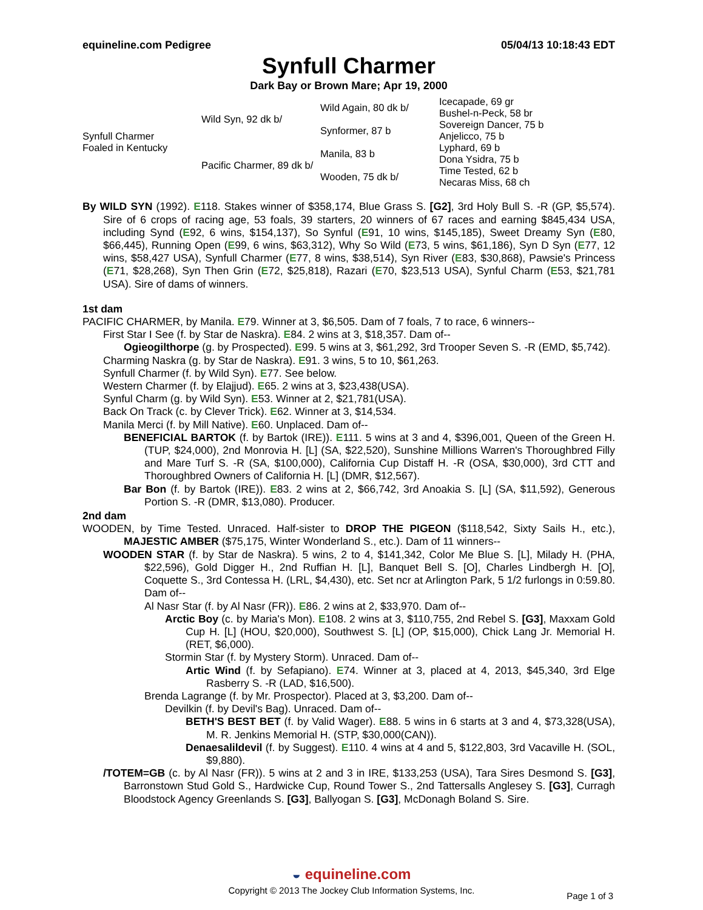equineline.com Pedigree 05/04/13 10:18:43 EDT
Synfull Charmer
Dark Bay or Brown Mare; Apr 19, 2000
| Synfull Charmer Foaled in Kentucky | Wild Syn, 92 dk b/ | Wild Again, 80 dk b/ | Icecapade, 69 gr |
| | | | Bushel-n-Peck, 58 br |
| | | Synformer, 87 b | Sovereign Dancer, 75 b |
| | | | Anjelicco, 75 b |
| | Pacific Charmer, 89 dk b/ | Manila, 83 b | Lyphard, 69 b |
| | | | Dona Ysidra, 75 b |
| | | Wooden, 75 dk b/ | Time Tested, 62 b |
| | | | Necaras Miss, 68 ch |
By WILD SYN (1992). E118. Stakes winner of $358,174, Blue Grass S. [G2], 3rd Holy Bull S. -R (GP, $5,574). Sire of 6 crops of racing age, 53 foals, 39 starters, 20 winners of 67 races and earning $845,434 USA, including Synd (E92, 6 wins, $154,137), So Synful (E91, 10 wins, $145,185), Sweet Dreamy Syn (E80, $66,445), Running Open (E99, 6 wins, $63,312), Why So Wild (E73, 5 wins, $61,186), Syn D Syn (E77, 12 wins, $58,427 USA), Synfull Charmer (E77, 8 wins, $38,514), Syn River (E83, $30,868), Pawsie's Princess (E71, $28,268), Syn Then Grin (E72, $25,818), Razari (E70, $23,513 USA), Synful Charm (E53, $21,781 USA). Sire of dams of winners.
1st dam
PACIFIC CHARMER, by Manila. E79. Winner at 3, $6,505. Dam of 7 foals, 7 to race, 6 winners--
First Star I See (f. by Star de Naskra). E84. 2 wins at 3, $18,357. Dam of--
Ogieogilthorpe (g. by Prospected). E99. 5 wins at 3, $61,292, 3rd Trooper Seven S. -R (EMD, $5,742).
Charming Naskra (g. by Star de Naskra). E91. 3 wins, 5 to 10, $61,263.
Synfull Charmer (f. by Wild Syn). E77. See below.
Western Charmer (f. by Elajjud). E65. 2 wins at 3, $23,438(USA).
Synful Charm (g. by Wild Syn). E53. Winner at 2, $21,781(USA).
Back On Track (c. by Clever Trick). E62. Winner at 3, $14,534.
Manila Merci (f. by Mill Native). E60. Unplaced. Dam of--
BENEFICIAL BARTOK (f. by Bartok (IRE)). E111. 5 wins at 3 and 4, $396,001, Queen of the Green H. (TUP, $24,000), 2nd Monrovia H. [L] (SA, $22,520), Sunshine Millions Warren's Thoroughbred Filly and Mare Turf S. -R (SA, $100,000), California Cup Distaff H. -R (OSA, $30,000), 3rd CTT and Thoroughbred Owners of California H. [L] (DMR, $12,567).
Bar Bon (f. by Bartok (IRE)). E83. 2 wins at 2, $66,742, 3rd Anoakia S. [L] (SA, $11,592), Generous Portion S. -R (DMR, $13,080). Producer.
2nd dam
WOODEN, by Time Tested. Unraced. Half-sister to DROP THE PIGEON ($118,542, Sixty Sails H., etc.), MAJESTIC AMBER ($75,175, Winter Wonderland S., etc.). Dam of 11 winners--
WOODEN STAR (f. by Star de Naskra). 5 wins, 2 to 4, $141,342, Color Me Blue S. [L], Milady H. (PHA, $22,596), Gold Digger H., 2nd Ruffian H. [L], Banquet Bell S. [O], Charles Lindbergh H. [O], Coquette S., 3rd Contessa H. (LRL, $4,430), etc. Set ncr at Arlington Park, 5 1/2 furlongs in 0:59.80. Dam of--
Al Nasr Star (f. by Al Nasr (FR)). E86. 2 wins at 2, $33,970. Dam of--
Arctic Boy (c. by Maria's Mon). E108. 2 wins at 3, $110,755, 2nd Rebel S. [G3], Maxxam Gold Cup H. [L] (HOU, $20,000), Southwest S. [L] (OP, $15,000), Chick Lang Jr. Memorial H. (RET, $6,000).
Stormin Star (f. by Mystery Storm). Unraced. Dam of--
Artic Wind (f. by Sefapiano). E74. Winner at 3, placed at 4, 2013, $45,340, 3rd Elge Rasberry S. -R (LAD, $16,500).
Brenda Lagrange (f. by Mr. Prospector). Placed at 3, $3,200. Dam of--
Devilkin (f. by Devil's Bag). Unraced. Dam of--
BETH'S BEST BET (f. by Valid Wager). E88. 5 wins in 6 starts at 3 and 4, $73,328(USA), M. R. Jenkins Memorial H. (STP, $30,000(CAN)).
Denaesalildevil (f. by Suggest). E110. 4 wins at 4 and 5, $122,803, 3rd Vacaville H. (SOL, $9,880).
/TOTEM=GB (c. by Al Nasr (FR)). 5 wins at 2 and 3 in IRE, $133,253 (USA), Tara Sires Desmond S. [G3], Barronstown Stud Gold S., Hardwicke Cup, Round Tower S., 2nd Tattersalls Anglesey S. [G3], Curragh Bloodstock Agency Greenlands S. [G3], Ballyogan S. [G3], McDonagh Boland S. Sire.
◒ equineline.com
Copyright © 2013 The Jockey Club Information Systems, Inc.
Page 1 of 3